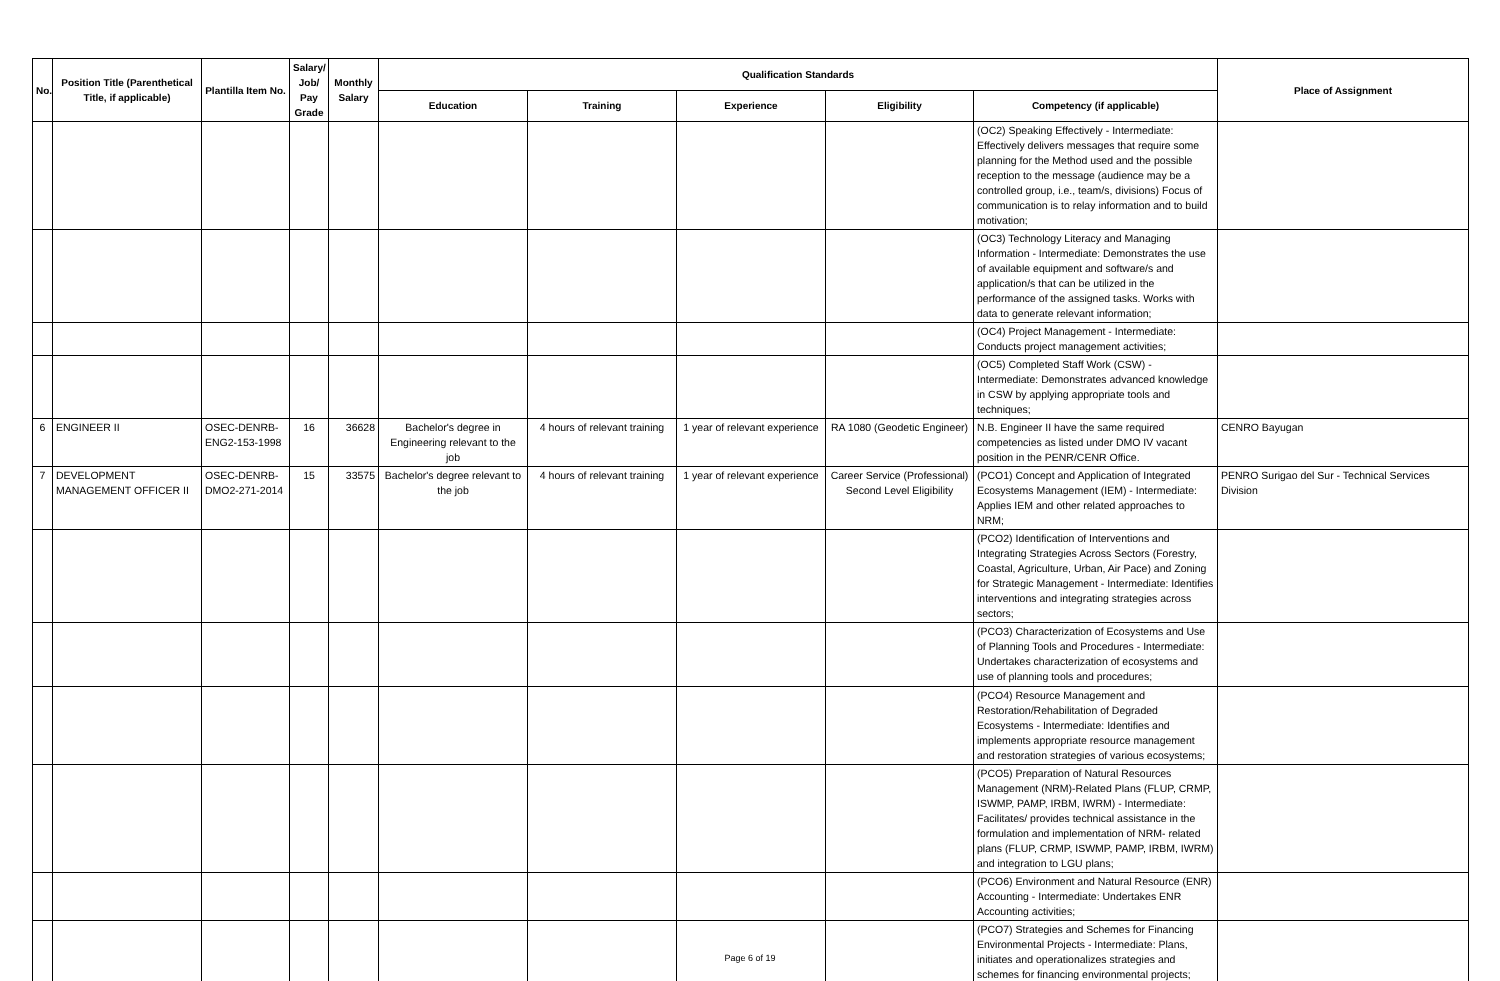| No. | Position Title (Parenthetical Title, if applicable) | Plantilla Item No. | Salary/ Job/ Pay Grade | Monthly Salary | Qualification Standards | | | | | Place of Assignment |
| --- | --- | --- | --- | --- | --- | --- | --- | --- | --- | --- |
| | | | | | Education | Training | Experience | Eligibility | Competency (if applicable) | |
| | | | | | | | | | (OC2) Speaking Effectively - Intermediate: Effectively delivers messages that require some planning for the Method used and the possible reception to the message (audience may be a controlled group, i.e., team/s, divisions) Focus of communication is to relay information and to build motivation; | |
| | | | | | | | | | (OC3) Technology Literacy and Managing Information - Intermediate: Demonstrates the use of available equipment and software/s and application/s that can be utilized in the performance of the assigned tasks. Works with data to generate relevant information; | |
| | | | | | | | | | (OC4) Project Management - Intermediate: Conducts project management activities; | |
| | | | | | | | | | (OC5) Completed Staff Work (CSW) - Intermediate: Demonstrates advanced knowledge in CSW by applying appropriate tools and techniques; | |
| 6 | ENGINEER II | OSEC-DENRB-ENG2-153-1998 | 16 | 36628 | Bachelor's degree in Engineering relevant to the job | 4 hours of relevant training | 1 year of relevant experience | RA 1080 (Geodetic Engineer) | N.B. Engineer II have the same required competencies as listed under DMO IV vacant position in the PENR/CENR Office. | CENRO Bayugan |
| 7 | DEVELOPMENT MANAGEMENT OFFICER II | OSEC-DENRB-DMO2-271-2014 | 15 | 33575 | Bachelor's degree relevant to the job | 4 hours of relevant training | 1 year of relevant experience | Career Service (Professional) Second Level Eligibility | (PCO1) Concept and Application of Integrated Ecosystems Management (IEM) - Intermediate: Applies IEM and other related approaches to NRM; | PENRO Surigao del Sur - Technical Services Division |
| | | | | | | | | | (PCO2) Identification of Interventions and Integrating Strategies Across Sectors (Forestry, Coastal, Agriculture, Urban, Air Pace) and Zoning for Strategic Management - Intermediate: Identifies interventions and integrating strategies across sectors; | |
| | | | | | | | | | (PCO3) Characterization of Ecosystems and Use of Planning Tools and Procedures - Intermediate: Undertakes characterization of ecosystems and use of planning tools and procedures; | |
| | | | | | | | | | (PCO4) Resource Management and Restoration/Rehabilitation of Degraded Ecosystems - Intermediate: Identifies and implements appropriate resource management and restoration strategies of various ecosystems; | |
| | | | | | | | | | (PCO5) Preparation of Natural Resources Management (NRM)-Related Plans (FLUP, CRMP, ISWMP, PAMP, IRBM, IWRM) - Intermediate: Facilitates/ provides technical assistance in the formulation and implementation of NRM- related plans (FLUP, CRMP, ISWMP, PAMP, IRBM, IWRM) and integration to LGU plans; | |
| | | | | | | | | | (PCO6) Environment and Natural Resource (ENR) Accounting - Intermediate: Undertakes ENR Accounting activities; | |
| | | | | | | | | | (PCO7) Strategies and Schemes for Financing Environmental Projects - Intermediate: Plans, initiates and operationalizes strategies and schemes for financing environmental projects; | |
Page 6 of 19